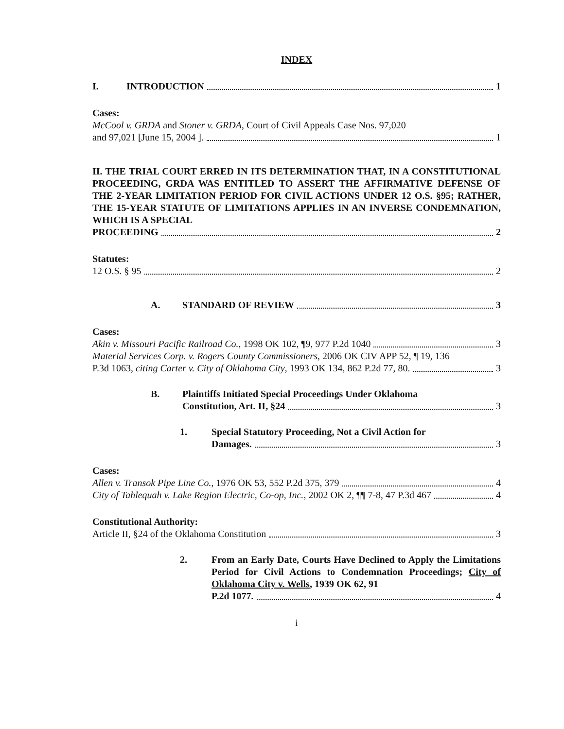INDEX
I. INTRODUCTION 1
Cases:
McCool v. GRDA and Stoner v. GRDA, Court of Civil Appeals Case Nos. 97,020
and 97,021 [June 15, 2004 ]. 1
II. THE TRIAL COURT ERRED IN ITS DETERMINATION THAT, IN A CONSTITUTIONAL PROCEEDING, GRDA WAS ENTITLED TO ASSERT THE AFFIRMATIVE DEFENSE OF THE 2-YEAR LIMITATION PERIOD FOR CIVIL ACTIONS UNDER 12 O.S. §95; RATHER, THE 15-YEAR STATUTE OF LIMITATIONS APPLIES IN AN INVERSE CONDEMNATION, WHICH IS A SPECIAL
PROCEEDING 2
Statutes:
12 O.S. § 95 2
A. STANDARD OF REVIEW 3
Cases:
Akin v. Missouri Pacific Railroad Co., 1998 OK 102, ¶9, 977 P.2d 1040 3
Material Services Corp. v. Rogers County Commissioners, 2006 OK CIV APP 52, ¶ 19, 136
P.3d 1063, citing Carter v. City of Oklahoma City, 1993 OK 134, 862 P.2d 77, 80. 3
B. Plaintiffs Initiated Special Proceedings Under Oklahoma
Constitution, Art. II, §24 3
1. Special Statutory Proceeding, Not a Civil Action for
Damages. 3
Cases:
Allen v. Transok Pipe Line Co., 1976 OK 53, 552 P.2d 375, 379 4
City of Tahlequah v. Lake Region Electric, Co-op, Inc., 2002 OK 2, ¶¶ 7-8, 47 P.3d 467 4
Constitutional Authority:
Article II, §24 of the Oklahoma Constitution 3
2. From an Early Date, Courts Have Declined to Apply the Limitations Period for Civil Actions to Condemnation Proceedings; City of Oklahoma City v. Wells, 1939 OK 62, 91
P.2d 1077. 4
i